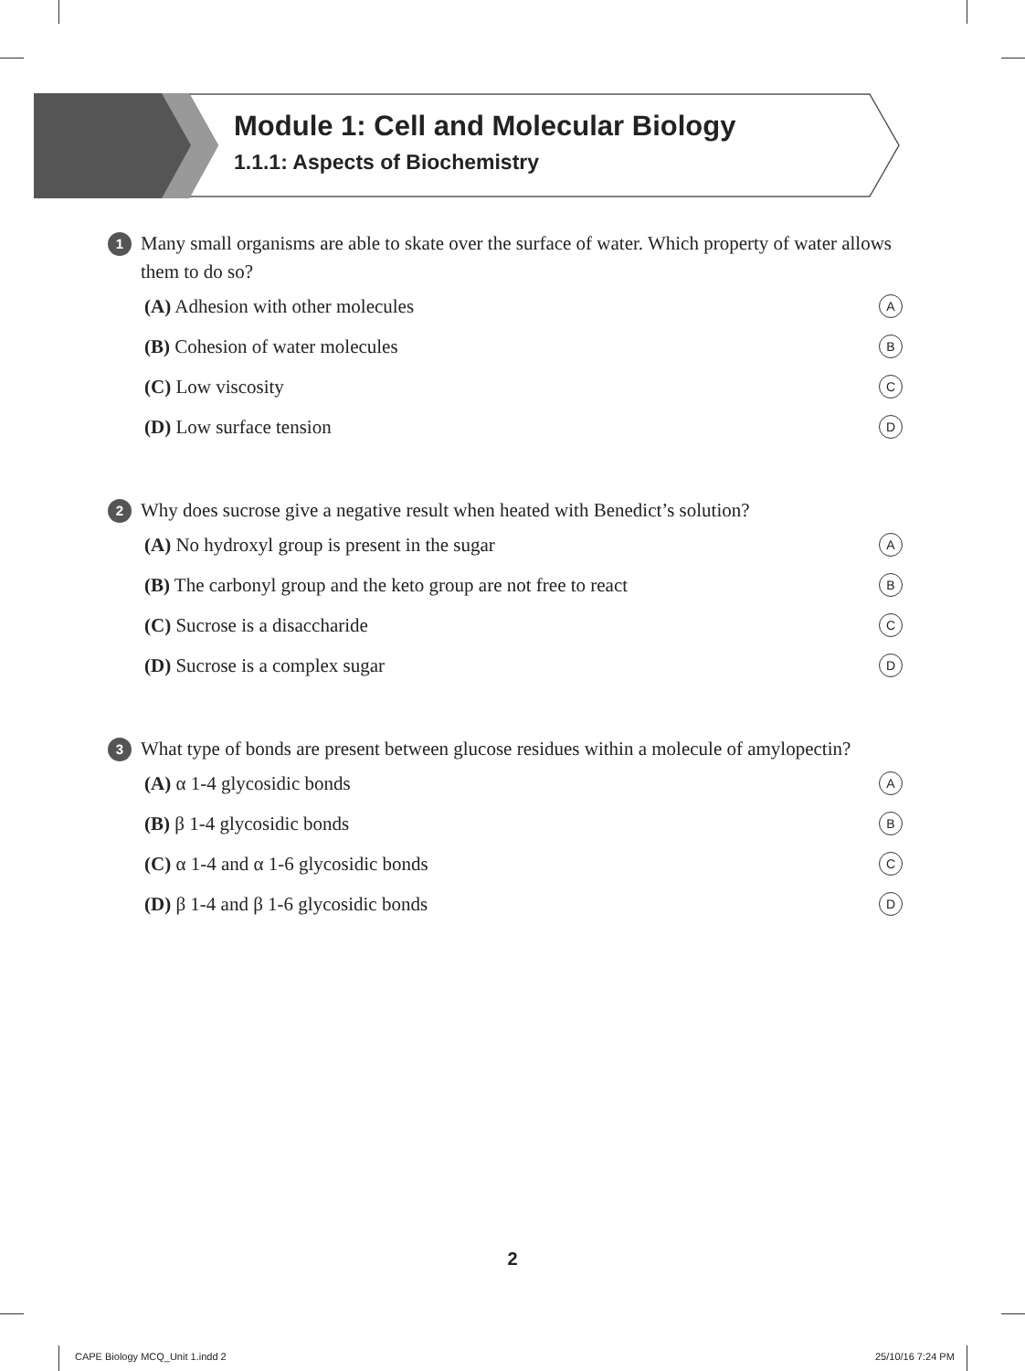Module 1: Cell and Molecular Biology
1.1.1: Aspects of Biochemistry
1 Many small organisms are able to skate over the surface of water. Which property of water allows them to do so?
(A) Adhesion with other molecules A
(B) Cohesion of water molecules B
(C) Low viscosity C
(D) Low surface tension D
2 Why does sucrose give a negative result when heated with Benedict’s solution?
(A) No hydroxyl group is present in the sugar A
(B) The carbonyl group and the keto group are not free to react B
(C) Sucrose is a disaccharide C
(D) Sucrose is a complex sugar D
3 What type of bonds are present between glucose residues within a molecule of amylopectin?
(A) α 1-4 glycosidic bonds A
(B) β 1-4 glycosidic bonds B
(C) α 1-4 and α 1-6 glycosidic bonds C
(D) β 1-4 and β 1-6 glycosidic bonds D
2
CAPE Biology MCQ_Unit 1.indd 2 25/10/16 7:24 PM